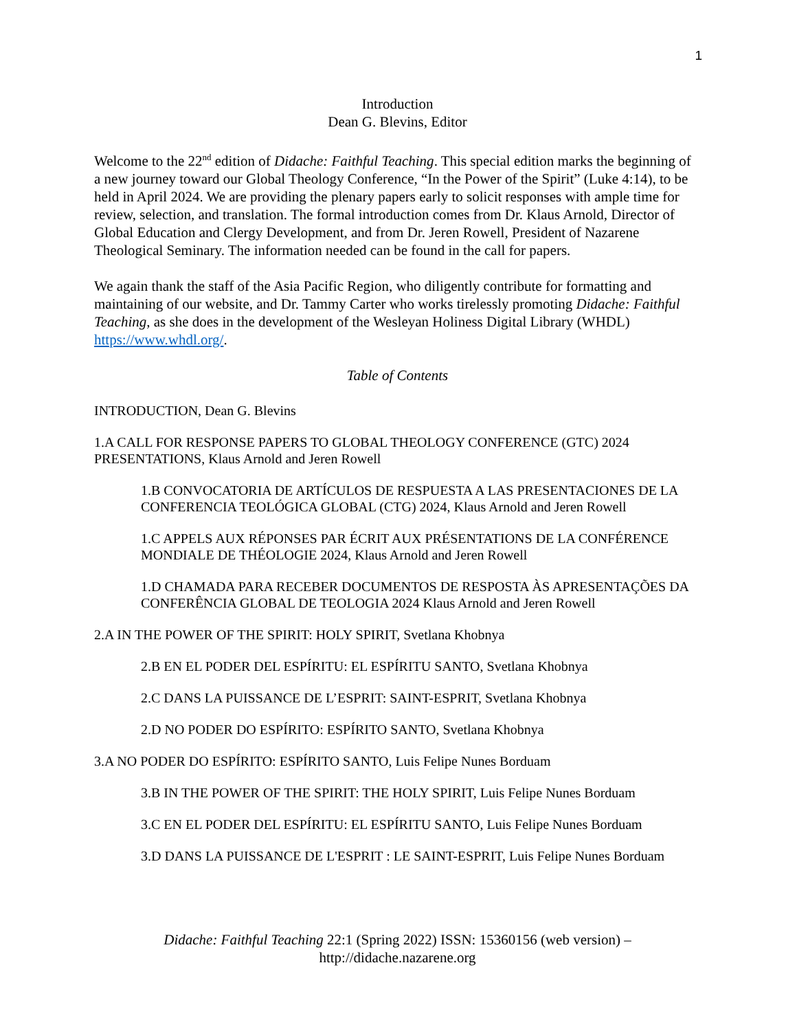1
Introduction
Dean G. Blevins, Editor
Welcome to the 22<sup>nd</sup> edition of Didache: Faithful Teaching. This special edition marks the beginning of a new journey toward our Global Theology Conference, “In the Power of the Spirit” (Luke 4:14), to be held in April 2024. We are providing the plenary papers early to solicit responses with ample time for review, selection, and translation. The formal introduction comes from Dr. Klaus Arnold, Director of Global Education and Clergy Development, and from Dr. Jeren Rowell, President of Nazarene Theological Seminary. The information needed can be found in the call for papers.
We again thank the staff of the Asia Pacific Region, who diligently contribute for formatting and maintaining of our website, and Dr. Tammy Carter who works tirelessly promoting Didache: Faithful Teaching, as she does in the development of the Wesleyan Holiness Digital Library (WHDL) https://www.whdl.org/.
Table of Contents
INTRODUCTION, Dean G. Blevins
1.A CALL FOR RESPONSE PAPERS TO GLOBAL THEOLOGY CONFERENCE (GTC) 2024 PRESENTATIONS, Klaus Arnold and Jeren Rowell
1.B CONVOCATORIA DE ARTÍCULOS DE RESPUESTA A LAS PRESENTACIONES DE LA CONFERENCIA TEOLÓGICA GLOBAL (CTG) 2024, Klaus Arnold and Jeren Rowell
1.C APPELS AUX RÉPONSES PAR ÉCRIT AUX PRÉSENTATIONS DE LA CONFÉRENCE MONDIALE DE THÉOLOGIE 2024, Klaus Arnold and Jeren Rowell
1.D CHAMADA PARA RECEBER DOCUMENTOS DE RESPOSTA ÀS APRESENTAÇÕES DA CONFERÊNCIA GLOBAL DE TEOLOGIA 2024 Klaus Arnold and Jeren Rowell
2.A IN THE POWER OF THE SPIRIT: HOLY SPIRIT, Svetlana Khobnya
2.B EN EL PODER DEL ESPÍRITU: EL ESPÍRITU SANTO, Svetlana Khobnya
2.C DANS LA PUISSANCE DE L’ESPRIT: SAINT-ESPRIT, Svetlana Khobnya
2.D NO PODER DO ESPÍRITO: ESPÍRITO SANTO, Svetlana Khobnya
3.A NO PODER DO ESPÍRITO: ESPÍRITO SANTO, Luis Felipe Nunes Borduam
3.B IN THE POWER OF THE SPIRIT: THE HOLY SPIRIT, Luis Felipe Nunes Borduam
3.C EN EL PODER DEL ESPÍRITU: EL ESPÍRITU SANTO, Luis Felipe Nunes Borduam
3.D DANS LA PUISSANCE DE L'ESPRIT : LE SAINT-ESPRIT, Luis Felipe Nunes Borduam
Didache: Faithful Teaching 22:1 (Spring 2022) ISSN: 15360156 (web version) – http://didache.nazarene.org